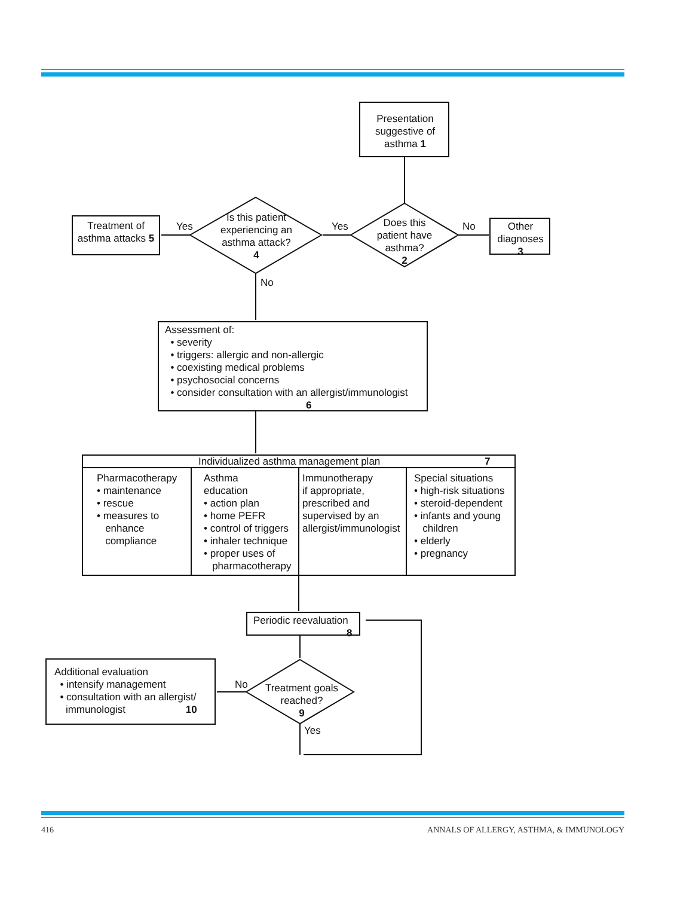Presentation suggestive of asthma 1
Does this patient have asthma?
2
Yes No
Other diagnoses 3
Is this patient experiencing an asthma attack?
4
Yes
No
Treatment of asthma attacks 5
Assessment of:
• severity
• triggers: allergic and non-allergic
• coexisting medical problems
• psychosocial concerns
• consider consultation with an allergist/immunologist
6
Individualized asthma management plan 7
Pharmacotherapy
• maintenance
• rescue
• measures to
enhance
compliance
Asthma
education
• action plan
• home PEFR
• control of triggers
• inhaler technique
• proper uses of
pharmacotherapy
Immunotherapy
if appropriate,
prescribed and
supervised by an
allergist/immunologist
Special situations
• high-risk situations
• steroid-dependent
• infants and young
children
• elderly
• pregnancy
Periodic reevaluation
8
Treatment goals reached?
9
No
Yes
Additional evaluation
• intensify management
• consultation with an allergist/
immunologist 10
416
ANNALS OF ALLERGY, ASTHMA, & IMMUNOLOGY